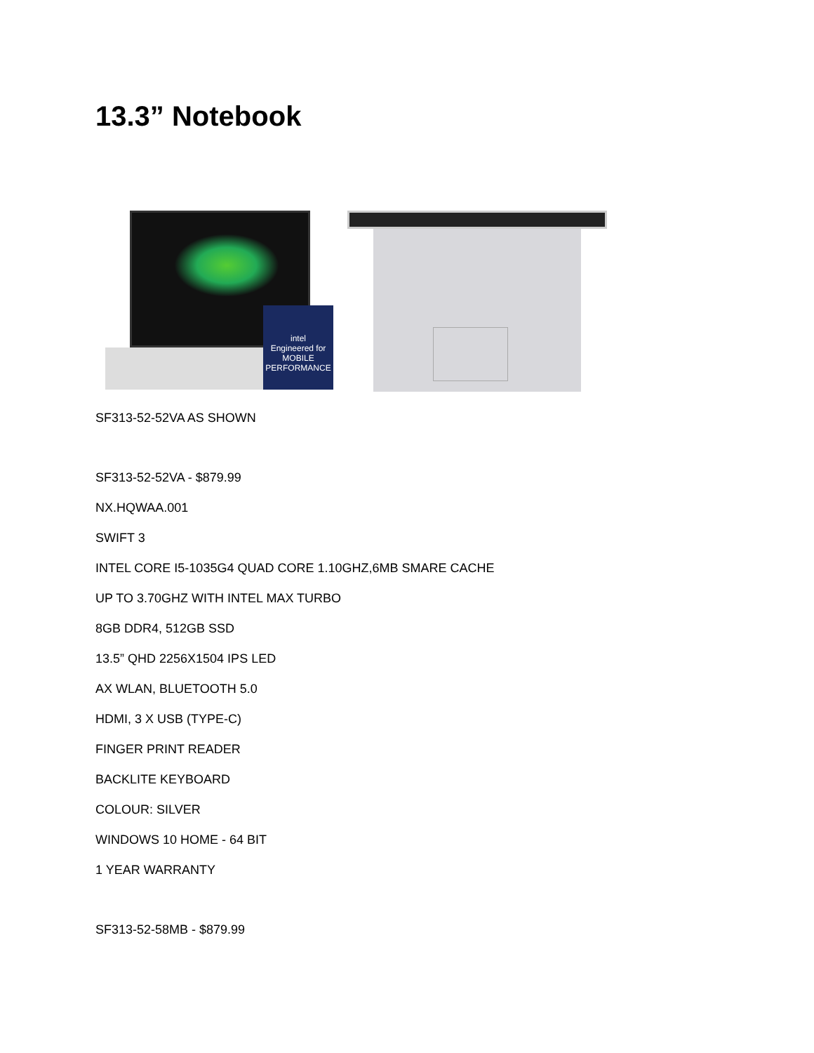13.3” Notebook
intel
Engineered for
MOBILE PERFORMANCE
SF313-52-52VA AS SHOWN
SF313-52-52VA - $879.99
NX.HQWAA.001
SWIFT 3
INTEL CORE I5-1035G4 QUAD CORE 1.10GHZ,6MB SMARE CACHE
UP TO 3.70GHZ WITH INTEL MAX TURBO
8GB DDR4, 512GB SSD
13.5” QHD 2256X1504 IPS LED
AX WLAN, BLUETOOTH 5.0
HDMI, 3 X USB (TYPE-C)
FINGER PRINT READER
BACKLITE KEYBOARD
COLOUR: SILVER
WINDOWS 10 HOME - 64 BIT
1 YEAR WARRANTY
SF313-52-58MB - $879.99